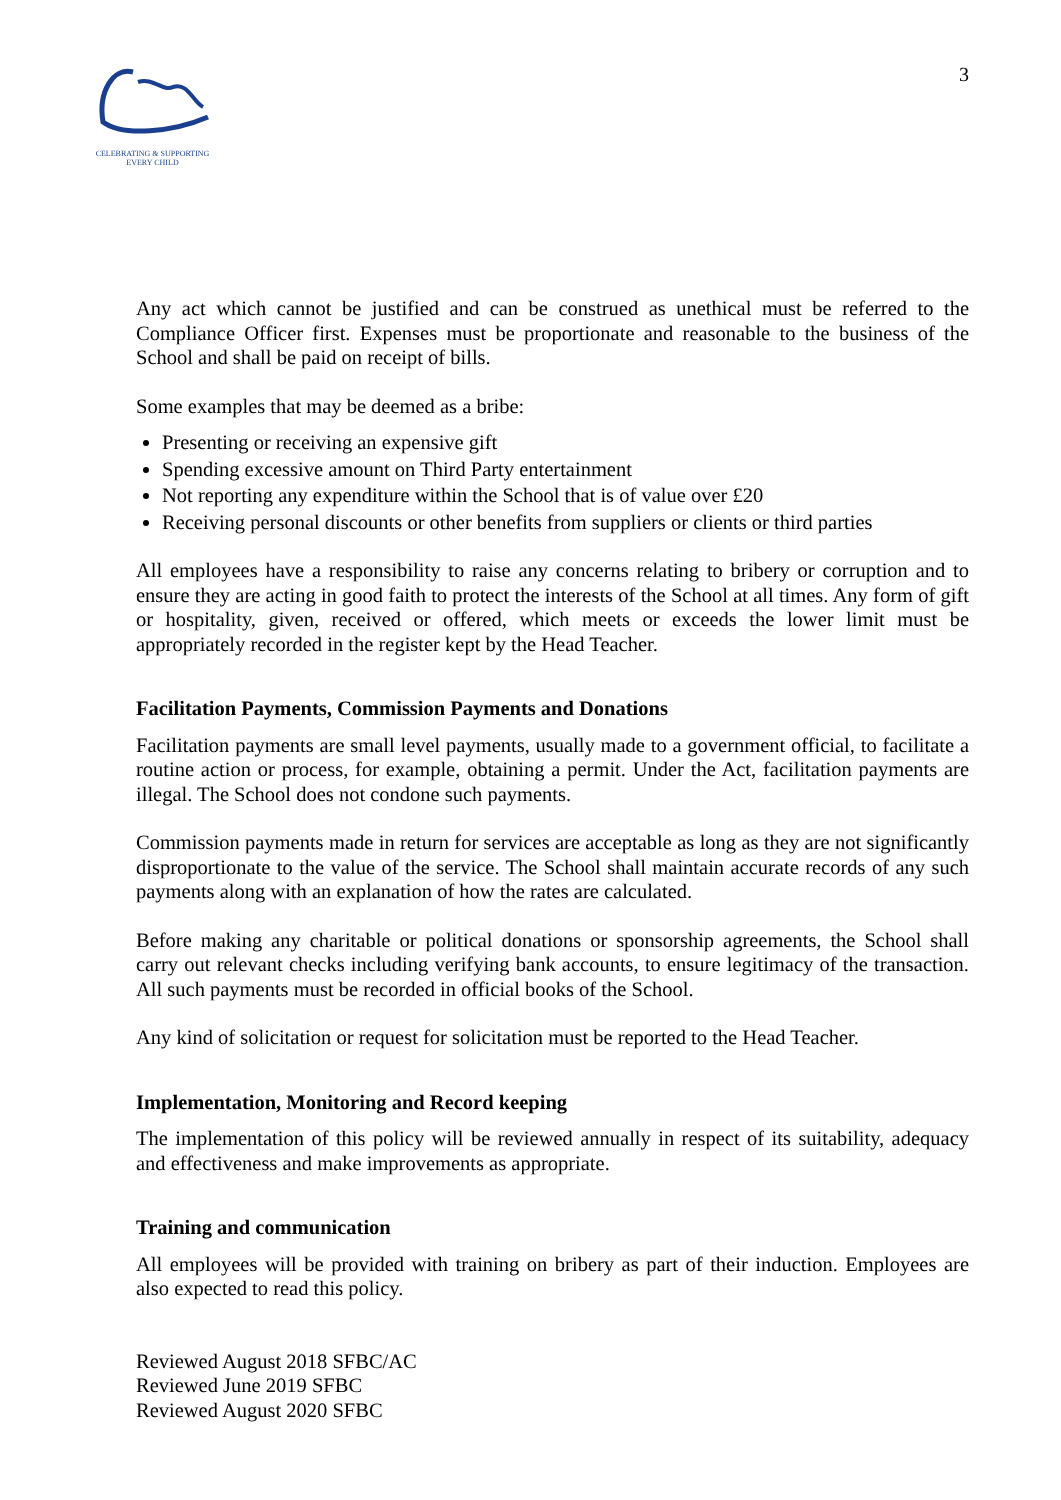CELEBRATING & SUPPORTING
EVERY CHILD
3
Any act which cannot be justified and can be construed as unethical must be referred to the Compliance Officer first. Expenses must be proportionate and reasonable to the business of the School and shall be paid on receipt of bills.
Some examples that may be deemed as a bribe:
Presenting or receiving an expensive gift
Spending excessive amount on Third Party entertainment
Not reporting any expenditure within the School that is of value over £20
Receiving personal discounts or other benefits from suppliers or clients or third parties
All employees have a responsibility to raise any concerns relating to bribery or corruption and to ensure they are acting in good faith to protect the interests of the School at all times. Any form of gift or hospitality, given, received or offered, which meets or exceeds the lower limit must be appropriately recorded in the register kept by the Head Teacher.
Facilitation Payments, Commission Payments and Donations
Facilitation payments are small level payments, usually made to a government official, to facilitate a routine action or process, for example, obtaining a permit. Under the Act, facilitation payments are illegal. The School does not condone such payments.
Commission payments made in return for services are acceptable as long as they are not significantly disproportionate to the value of the service. The School shall maintain accurate records of any such payments along with an explanation of how the rates are calculated.
Before making any charitable or political donations or sponsorship agreements, the School shall carry out relevant checks including verifying bank accounts, to ensure legitimacy of the transaction. All such payments must be recorded in official books of the School.
Any kind of solicitation or request for solicitation must be reported to the Head Teacher.
Implementation, Monitoring and Record keeping
The implementation of this policy will be reviewed annually in respect of its suitability, adequacy and effectiveness and make improvements as appropriate.
Training and communication
All employees will be provided with training on bribery as part of their induction. Employees are also expected to read this policy.
Reviewed August 2018 SFBC/AC
Reviewed June 2019 SFBC
Reviewed August 2020 SFBC